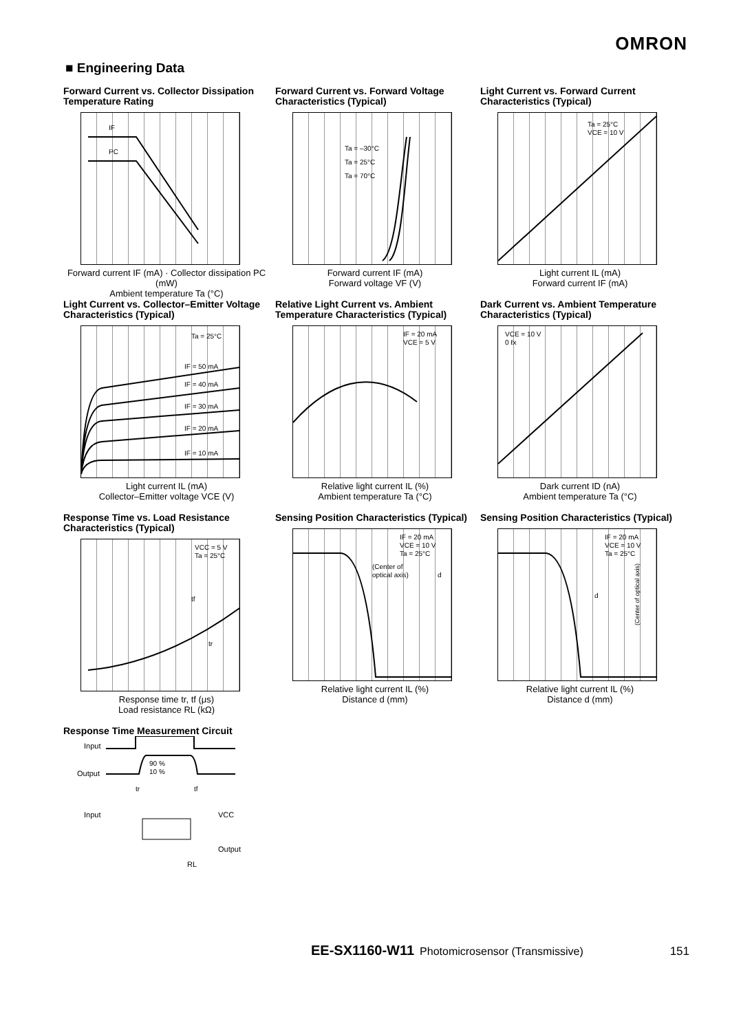OMRON
■ Engineering Data
Forward Current vs. Collector Dissipation Temperature Rating
IF
PC
Forward current IF (mA) · Collector dissipation PC (mW)
Ambient temperature Ta (°C)
Forward Current vs. Forward Voltage Characteristics (Typical)
Ta = –30°C
Ta = 25°C
Ta = 70°C
Forward current IF (mA)
Forward voltage VF (V)
Light Current vs. Forward Current Characteristics (Typical)
Ta = 25°C
VCE = 10 V
Light current IL (mA)
Forward current IF (mA)
Light Current vs. Collector–Emitter Voltage Characteristics (Typical)
Ta = 25°C
IF = 50 mA
IF = 40 mA
IF = 30 mA
IF = 20 mA
IF = 10 mA
Light current IL (mA)
Collector–Emitter voltage VCE (V)
Relative Light Current vs. Ambient Temperature Characteristics (Typical)
IF = 20 mA
VCE = 5 V
Relative light current IL (%)
Ambient temperature Ta (°C)
Dark Current vs. Ambient Temperature Characteristics (Typical)
VCE = 10 V
0 ℓx
Dark current ID (nA)
Ambient temperature Ta (°C)
Response Time vs. Load Resistance Characteristics (Typical)
VCC = 5 V
Ta = 25°C
tf
tr
Response time tr, tf (μs)
Load resistance RL (kΩ)
Sensing Position Characteristics (Typical)
IF = 20 mA
VCE = 10 V
Ta = 25°C
(Center of
optical axis)
d
Relative light current IL (%)
Distance d (mm)
Sensing Position Characteristics (Typical)
IF = 20 mA
VCE = 10 V
Ta = 25°C
d
(Center of optical axis)
Relative light current IL (%)
Distance d (mm)
Response Time Measurement Circuit
Input
Output
90 %
10 %
tr
tf
Input
VCC
Output
RL
EE-SX1160-W11 Photomicrosensor (Transmissive) 151